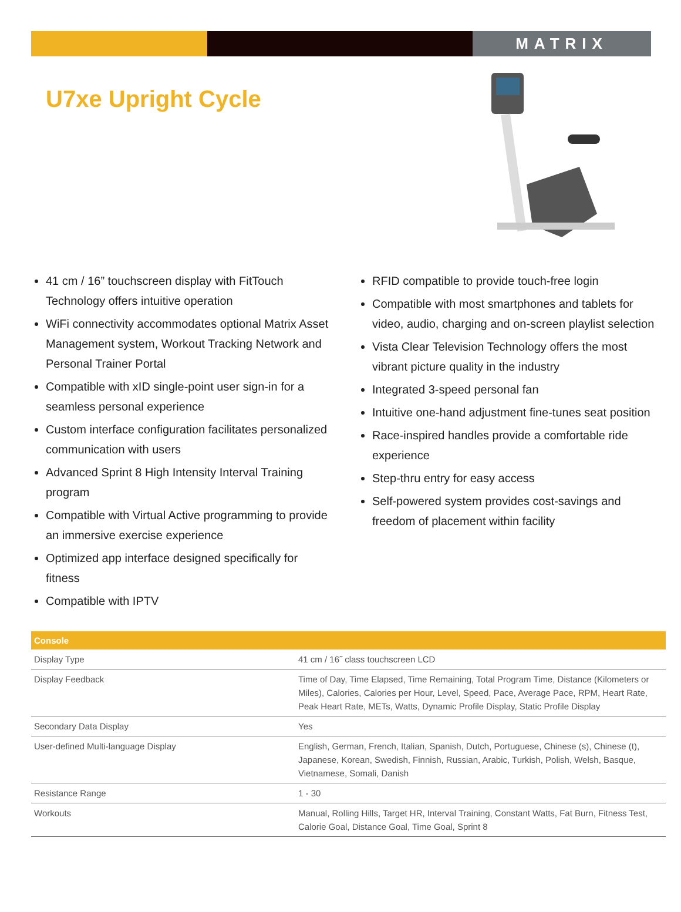MATRIX
U7xe Upright Cycle
41 cm / 16” touchscreen display with FitTouch Technology offers intuitive operation
WiFi connectivity accommodates optional Matrix Asset Management system, Workout Tracking Network and Personal Trainer Portal
Compatible with xID single-point user sign-in for a seamless personal experience
Custom interface configuration facilitates personalized communication with users
Advanced Sprint 8 High Intensity Interval Training program
Compatible with Virtual Active programming to provide an immersive exercise experience
Optimized app interface designed specifically for fitness
Compatible with IPTV
RFID compatible to provide touch-free login
Compatible with most smartphones and tablets for video, audio, charging and on-screen playlist selection
Vista Clear Television Technology offers the most vibrant picture quality in the industry
Integrated 3-speed personal fan
Intuitive one-hand adjustment fine-tunes seat position
Race-inspired handles provide a comfortable ride experience
Step-thru entry for easy access
Self-powered system provides cost-savings and freedom of placement within facility
| Console | |
| --- | --- |
| Display Type | 41 cm / 16˝ class touchscreen LCD |
| Display Feedback | Time of Day, Time Elapsed, Time Remaining, Total Program Time, Distance (Kilometers or Miles), Calories, Calories per Hour, Level, Speed, Pace, Average Pace, RPM, Heart Rate, Peak Heart Rate, METs, Watts, Dynamic Profile Display, Static Profile Display |
| Secondary Data Display | Yes |
| User-defined Multi-language Display | English, German, French, Italian, Spanish, Dutch, Portuguese, Chinese (s), Chinese (t), Japanese, Korean, Swedish, Finnish, Russian, Arabic, Turkish, Polish, Welsh, Basque, Vietnamese, Somali, Danish |
| Resistance Range | 1 - 30 |
| Workouts | Manual, Rolling Hills, Target HR, Interval Training, Constant Watts, Fat Burn, Fitness Test, Calorie Goal, Distance Goal, Time Goal, Sprint 8 |